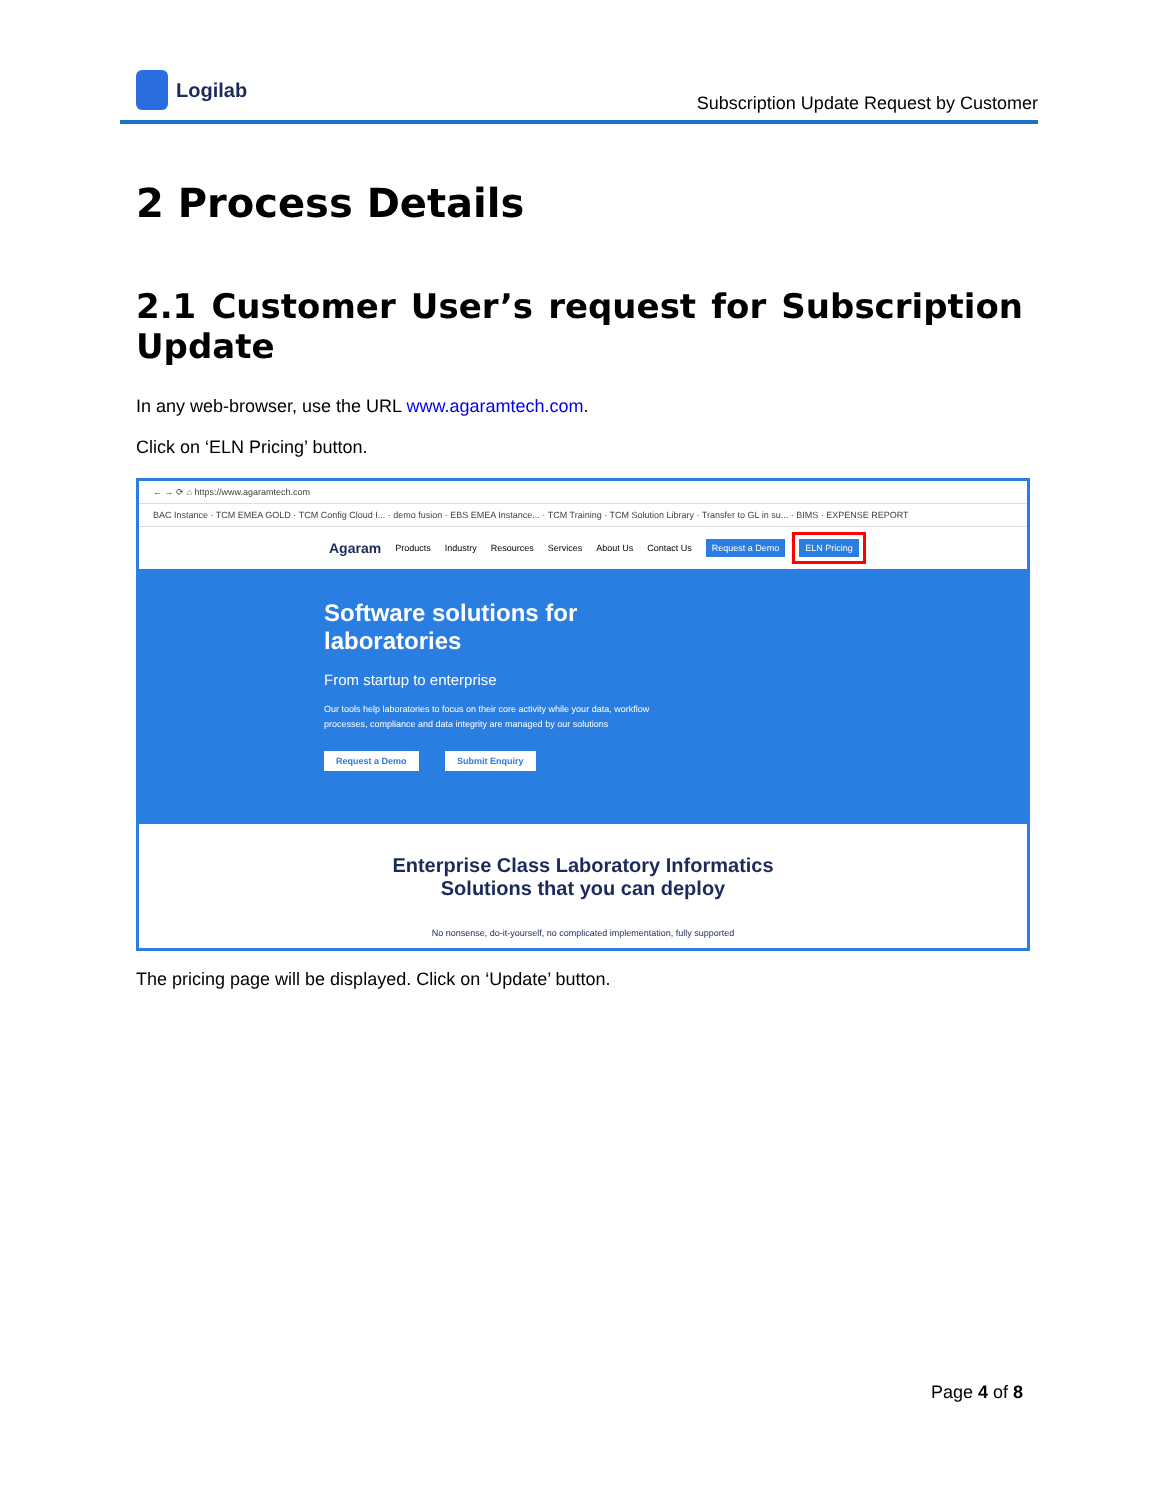Logilab
Subscription Update Request by Customer
2 Process Details
2.1 Customer User’s request for Subscription Update
In any web-browser, use the URL www.agaramtech.com.
Click on ‘ELN Pricing’ button.
← → ⟳ ⌂ https://www.agaramtech.com
BAC Instance · TCM EMEA GOLD · TCM Config Cloud I... · demo fusion · EBS EMEA Instance... · TCM Training · TCM Solution Library · Transfer to GL in su... · BIMS · EXPENSE REPORT
Agaram Products Industry Resources Services About Us Contact Us Request a Demo ELN Pricing
Software solutions for
laboratories
From startup to enterprise
Our tools help laboratories to focus on their core activity while your data, workflow processes, compliance and data integrity are managed by our solutions
Request a Demo Submit Enquiry
Enterprise Class Laboratory Informatics
Solutions that you can deploy
No nonsense, do-it-yourself, no complicated implementation, fully supported
The pricing page will be displayed. Click on ‘Update’ button.
Page 4 of 8